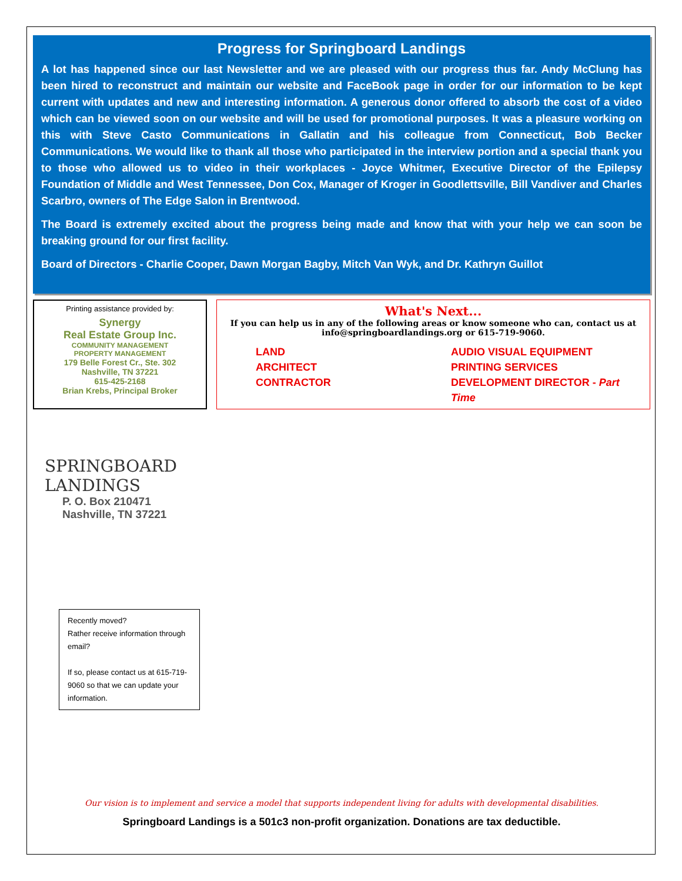Progress for Springboard Landings
A lot has happened since our last Newsletter and we are pleased with our progress thus far. Andy McClung has been hired to reconstruct and maintain our website and FaceBook page in order for our information to be kept current with updates and new and interesting information. A generous donor offered to absorb the cost of a video which can be viewed soon on our website and will be used for promotional purposes. It was a pleasure working on this with Steve Casto Communications in Gallatin and his colleague from Connecticut, Bob Becker Communications. We would like to thank all those who participated in the interview portion and a special thank you to those who allowed us to video in their workplaces - Joyce Whitmer, Executive Director of the Epilepsy Foundation of Middle and West Tennessee, Don Cox, Manager of Kroger in Goodlettsville, Bill Vandiver and Charles Scarbro, owners of The Edge Salon in Brentwood.
The Board is extremely excited about the progress being made and know that with your help we can soon be breaking ground for our first facility.
Board of Directors - Charlie Cooper, Dawn Morgan Bagby, Mitch Van Wyk, and Dr. Kathryn Guillot
Printing assistance provided by:
Synergy
Real Estate Group Inc.
COMMUNITY MANAGEMENT
PROPERTY MANAGEMENT
179 Belle Forest Cr., Ste. 302
Nashville, TN 37221
615-425-2168
Brian Krebs, Principal Broker
What's Next...
If you can help us in any of the following areas or know someone who can, contact us at
info@springboardlandings.org or 615-719-9060.
LAND
AUDIO VISUAL EQUIPMENT
ARCHITECT
PRINTING SERVICES
CONTRACTOR
DEVELOPMENT DIRECTOR - Part Time
SPRINGBOARD
LANDINGS
P. O. Box 210471
Nashville, TN 37221
Recently moved?
Rather receive information through email?
If so, please contact us at 615-719-9060 so that we can update your information.
Our vision is to implement and service a model that supports independent living for adults with developmental disabilities.
Springboard Landings is a 501c3 non-profit organization. Donations are tax deductible.